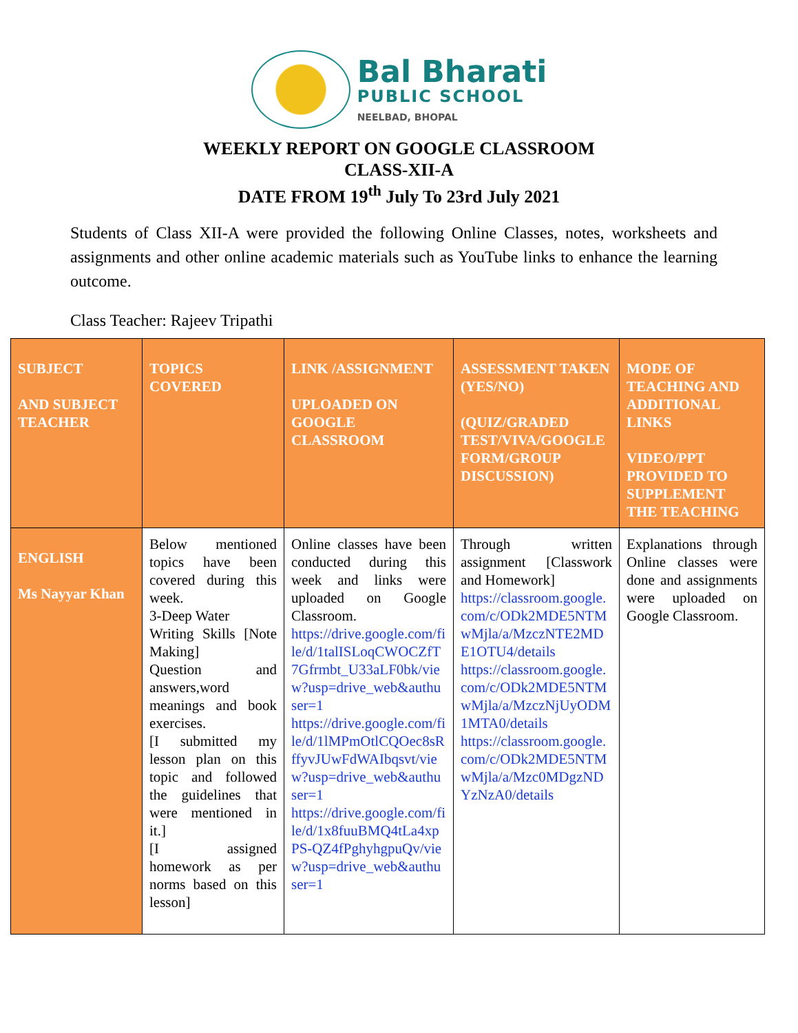Bal Bharati
PUBLIC SCHOOL
NEELBAD, BHOPAL
WEEKLY REPORT ON GOOGLE CLASSROOM
CLASS-XII-A
DATE FROM 19<sup>th</sup> July To 23rd July 2021
Students of Class XII-A were provided the following Online Classes, notes, worksheets and assignments and other online academic materials such as YouTube links to enhance the learning outcome.
Class Teacher: Rajeev Tripathi
| SUBJECT AND SUBJECT TEACHER | TOPICS COVERED | LINK /ASSIGNMENT UPLOADED ON GOOGLE CLASSROOM | ASSESSMENT TAKEN (YES/NO) (QUIZ/GRADED TEST/VIVA/GOOGLE FORM/GROUP DISCUSSION) | MODE OF TEACHING AND ADDITIONAL LINKS VIDEO/PPT PROVIDED TO SUPPLEMENT THE TEACHING |
| --- | --- | --- | --- | --- |
| ENGLISH Ms Nayyar Khan | Below mentioned topics have been covered during this week. 3-Deep Water Writing Skills [Note Making] Question and answers,word meanings and book exercises. [I submitted my lesson plan on this topic and followed the guidelines that were mentioned in it.] [I assigned homework as per norms based on this lesson] | Online classes have been conducted during this week and links were uploaded on Google Classroom. https://drive.google.com/file/d/1talISLoqCWOCZfT7Gfrmbt_U33aLF0bk/view?usp=drive_web&authuser=1 https://drive.google.com/file/d/1lMPmOtlCQOec8sRffyvJUwFdWAIbqsvt/view?usp=drive_web&authuser=1 https://drive.google.com/file/d/1x8fuuBMQ4tLa4xpPS-QZ4fPghyhgpuQv/view?usp=drive_web&authuser=1 | Through written assignment [Classwork and Homework] https://classroom.google.com/c/ODk2MDE5NTMwMjla/a/MzczNTE2MDE1OTU4/details https://classroom.google.com/c/ODk2MDE5NTMwMjla/a/MzczNjUyODM1MTA0/details https://classroom.google.com/c/ODk2MDE5NTMwMjla/a/Mzc0MDgzNDYzNzA0/details | Explanations through Online classes were done and assignments were uploaded on Google Classroom. |